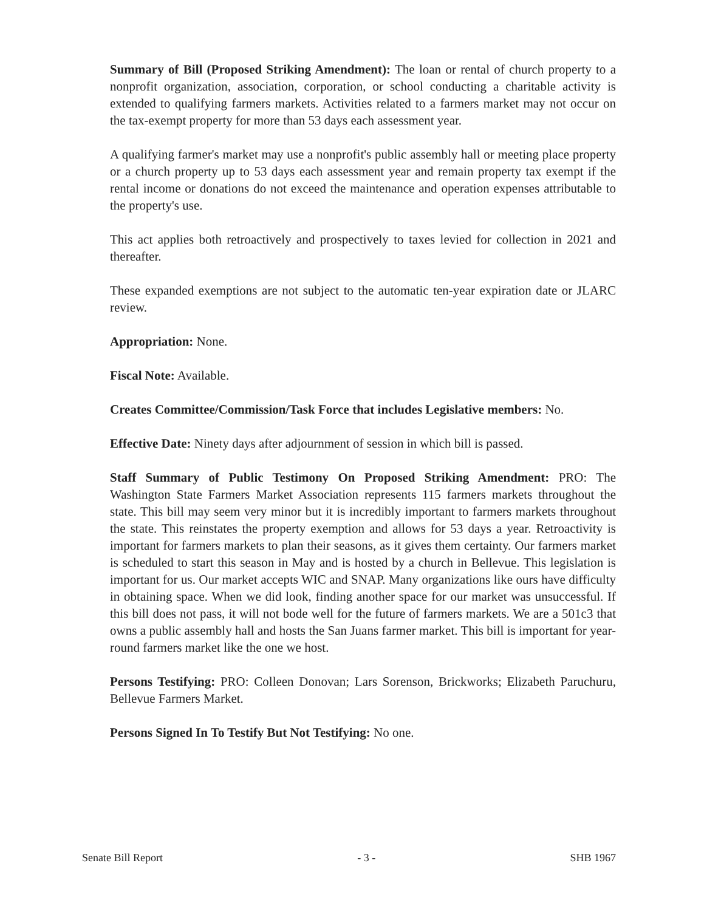Summary of Bill (Proposed Striking Amendment): The loan or rental of church property to a nonprofit organization, association, corporation, or school conducting a charitable activity is extended to qualifying farmers markets. Activities related to a farmers market may not occur on the tax-exempt property for more than 53 days each assessment year.
A qualifying farmer's market may use a nonprofit's public assembly hall or meeting place property or a church property up to 53 days each assessment year and remain property tax exempt if the rental income or donations do not exceed the maintenance and operation expenses attributable to the property's use.
This act applies both retroactively and prospectively to taxes levied for collection in 2021 and thereafter.
These expanded exemptions are not subject to the automatic ten-year expiration date or JLARC review.
Appropriation: None.
Fiscal Note: Available.
Creates Committee/Commission/Task Force that includes Legislative members: No.
Effective Date: Ninety days after adjournment of session in which bill is passed.
Staff Summary of Public Testimony On Proposed Striking Amendment: PRO: The Washington State Farmers Market Association represents 115 farmers markets throughout the state. This bill may seem very minor but it is incredibly important to farmers markets throughout the state. This reinstates the property exemption and allows for 53 days a year. Retroactivity is important for farmers markets to plan their seasons, as it gives them certainty. Our farmers market is scheduled to start this season in May and is hosted by a church in Bellevue. This legislation is important for us. Our market accepts WIC and SNAP. Many organizations like ours have difficulty in obtaining space. When we did look, finding another space for our market was unsuccessful. If this bill does not pass, it will not bode well for the future of farmers markets. We are a 501c3 that owns a public assembly hall and hosts the San Juans farmer market. This bill is important for year-round farmers market like the one we host.
Persons Testifying: PRO: Colleen Donovan; Lars Sorenson, Brickworks; Elizabeth Paruchuru, Bellevue Farmers Market.
Persons Signed In To Testify But Not Testifying: No one.
Senate Bill Report - 3 - SHB 1967